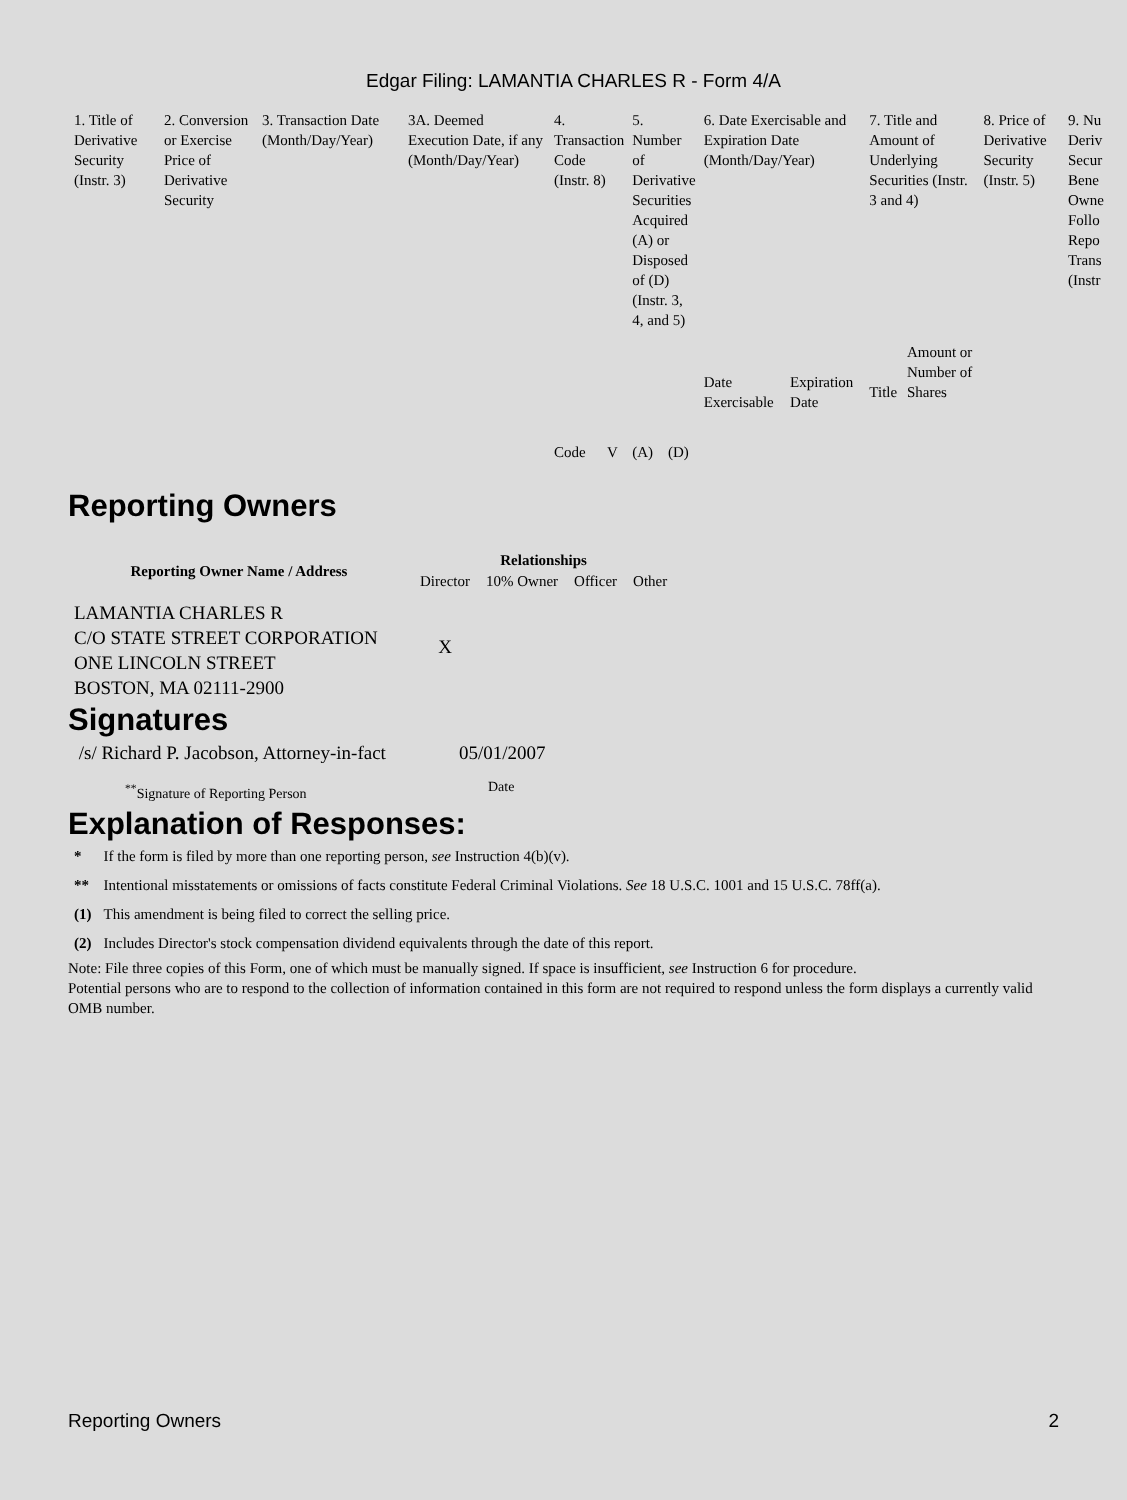Edgar Filing: LAMANTIA CHARLES R - Form 4/A
| 1. Title of Derivative Security (Instr. 3) | 2. Conversion or Exercise Price of Derivative Security | 3. Transaction Date (Month/Day/Year) | 3A. Deemed Execution Date, if any (Month/Day/Year) | 4. Transaction Code (Instr. 8) | | 5. Number of Derivative Securities Acquired (A) or Disposed of (D) (Instr. 3, 4, and 5) | | 6. Date Exercisable and Expiration Date (Month/Day/Year) | | 7. Title and Amount of Underlying Securities (Instr. 3 and 4) | | 8. Price of Derivative Security (Instr. 5) | 9. Nu Deriv Secur Bene Owne Follo Repo Trans (Instr |
| | | | | Code | V | (A) | (D) | Date Exercisable | Expiration Date | Title | Amount or Number of Shares | | |
Reporting Owners
| Reporting Owner Name / Address | Relationships | | | |
| --- | --- | --- | --- | --- |
| | Director | 10% Owner | Officer | Other |
| LAMANTIA CHARLES R C/O STATE STREET CORPORATION ONE LINCOLN STREET BOSTON, MA 02111-2900 | X | | | |
Signatures
| /s/ Richard P. Jacobson, Attorney-in-fact | 05/01/2007 |
| <sup>**</sup> Signature of Reporting Person | Date |
Explanation of Responses:
| * | If the form is filed by more than one reporting person, see Instruction 4(b)(v). |
| ** | Intentional misstatements or omissions of facts constitute Federal Criminal Violations. See 18 U.S.C. 1001 and 15 U.S.C. 78ff(a). |
| (1) | This amendment is being filed to correct the selling price. |
| (2) | Includes Director's stock compensation dividend equivalents through the date of this report. |
Note: File three copies of this Form, one of which must be manually signed. If space is insufficient, see Instruction 6 for procedure.
Potential persons who are to respond to the collection of information contained in this form are not required to respond unless the form displays a currently valid OMB number.
Reporting Owners 2